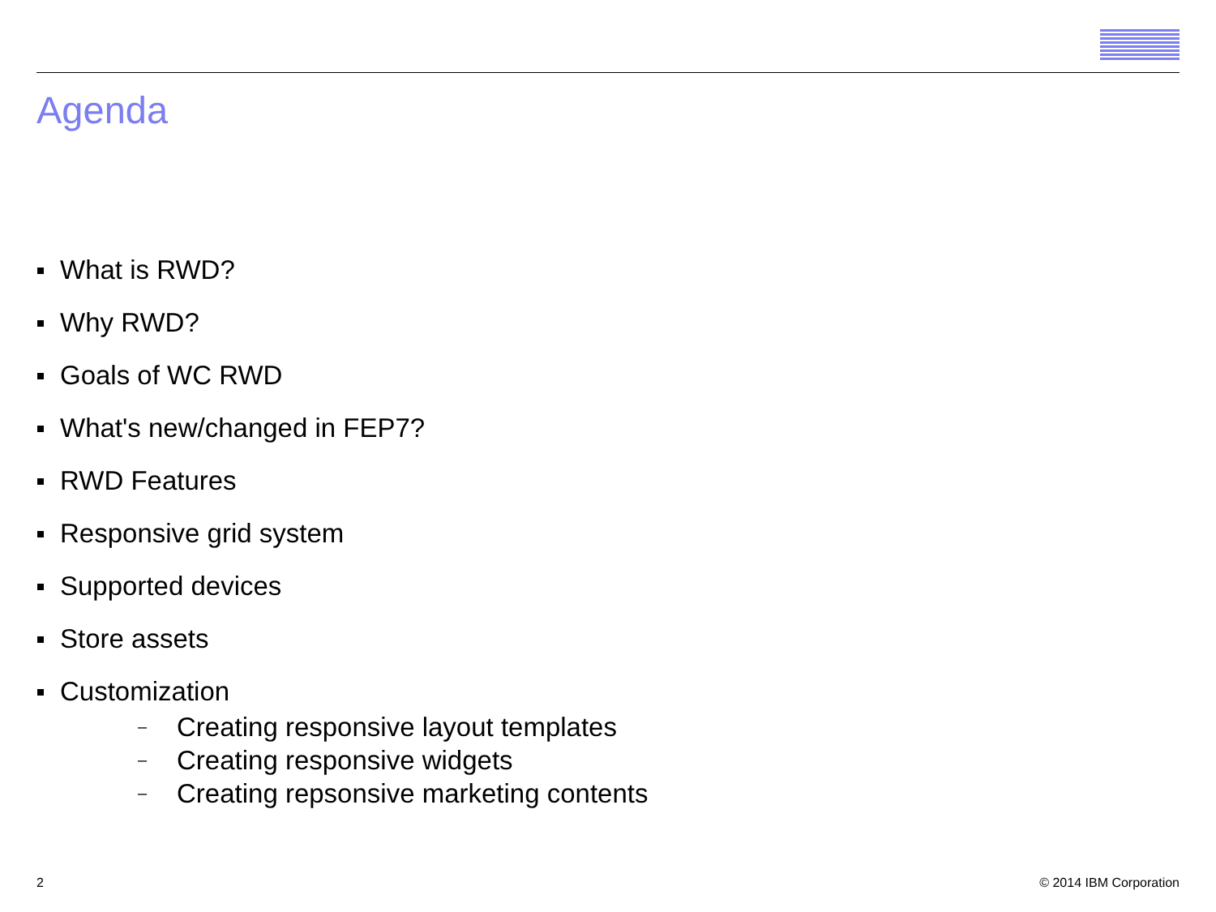Agenda
What is RWD?
Why RWD?
Goals of WC RWD
What's new/changed in FEP7?
RWD Features
Responsive grid system
Supported devices
Store assets
Customization
– Creating responsive layout templates
– Creating responsive widgets
– Creating repsonsive marketing contents
2 © 2014 IBM Corporation